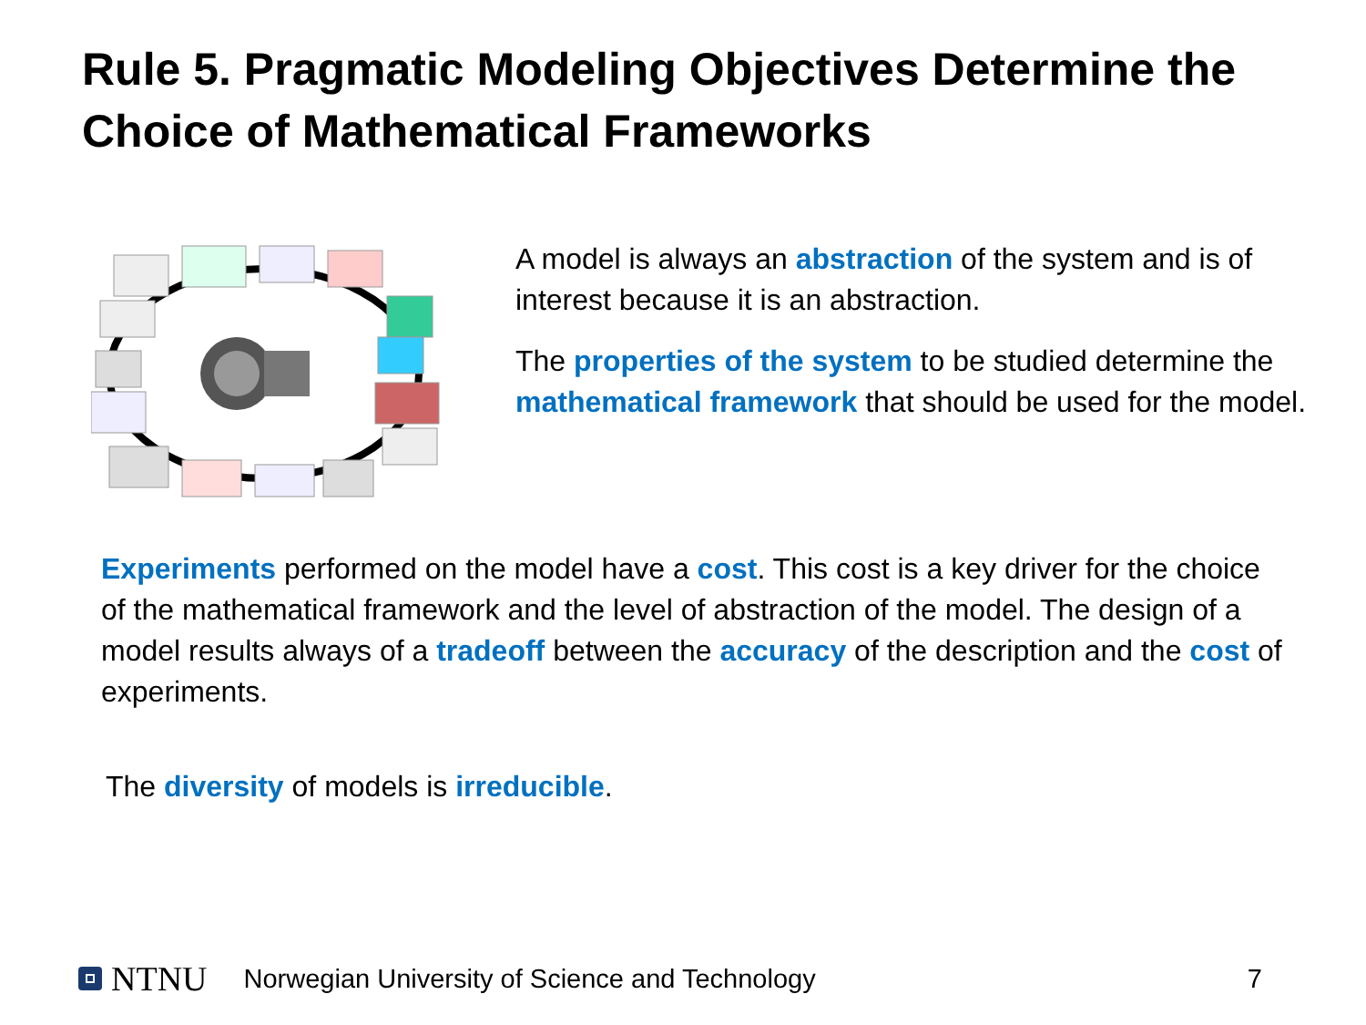Rule 5. Pragmatic Modeling Objectives Determine the Choice of Mathematical Frameworks
A model is always an abstraction of the system and is of interest because it is an abstraction.
The properties of the system to be studied determine the mathematical framework that should be used for the model.
Experiments performed on the model have a cost. This cost is a key driver for the choice of the mathematical framework and the level of abstraction of the model. The design of a model results always of a tradeoff between the accuracy of the description and the cost of experiments.
The diversity of models is irreducible.
NTNU Norwegian University of Science and Technology 7